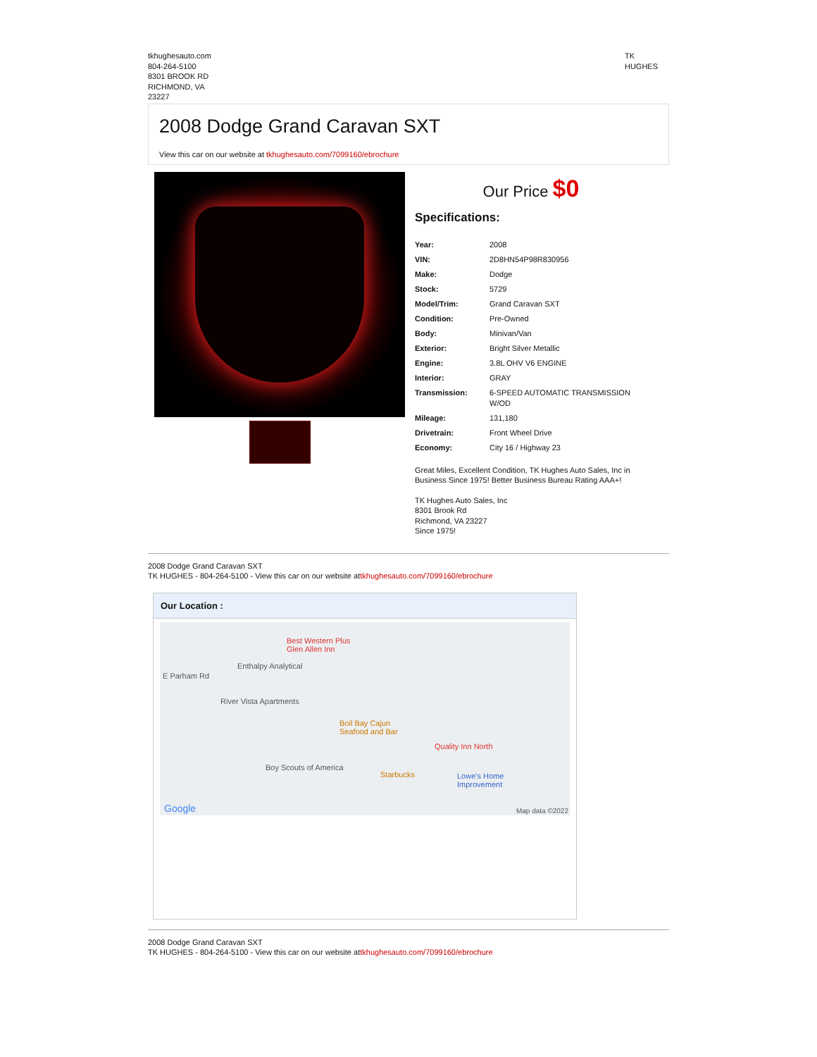tkhughesauto.com
804-264-5100
8301 BROOK RD
RICHMOND, VA
23227
TK
HUGHES
2008 Dodge Grand Caravan SXT
View this car on our website at tkhughesauto.com/7099160/ebrochure
Our Price $0
Specifications:
| Year: | 2008 |
| VIN: | 2D8HN54P98R830956 |
| Make: | Dodge |
| Stock: | 5729 |
| Model/Trim: | Grand Caravan SXT |
| Condition: | Pre-Owned |
| Body: | Minivan/Van |
| Exterior: | Bright Silver Metallic |
| Engine: | 3.8L OHV V6 ENGINE |
| Interior: | GRAY |
| Transmission: | 6-SPEED AUTOMATIC TRANSMISSION W/OD |
| Mileage: | 131,180 |
| Drivetrain: | Front Wheel Drive |
| Economy: | City 16 / Highway 23 |
Great Miles, Excellent Condition, TK Hughes Auto Sales, Inc in Business Since 1975! Better Business Bureau Rating AAA+!
TK Hughes Auto Sales, Inc
8301 Brook Rd
Richmond, VA 23227
Since 1975!
2008 Dodge Grand Caravan SXT
TK HUGHES - 804-264-5100 - View this car on our website attkhughesauto.com/7099160/ebrochure
Our Location :
Best Western Plus
Glen Allen Inn
Enthalpy Analytical
E Parham Rd
River Vista Apartments
Boil Bay Cajun
Seafood and Bar
Quality Inn North
Boy Scouts of America
Starbucks Lowe's Home
Improvement
Google Map data ©2022
2008 Dodge Grand Caravan SXT
TK HUGHES - 804-264-5100 - View this car on our website attkhughesauto.com/7099160/ebrochure